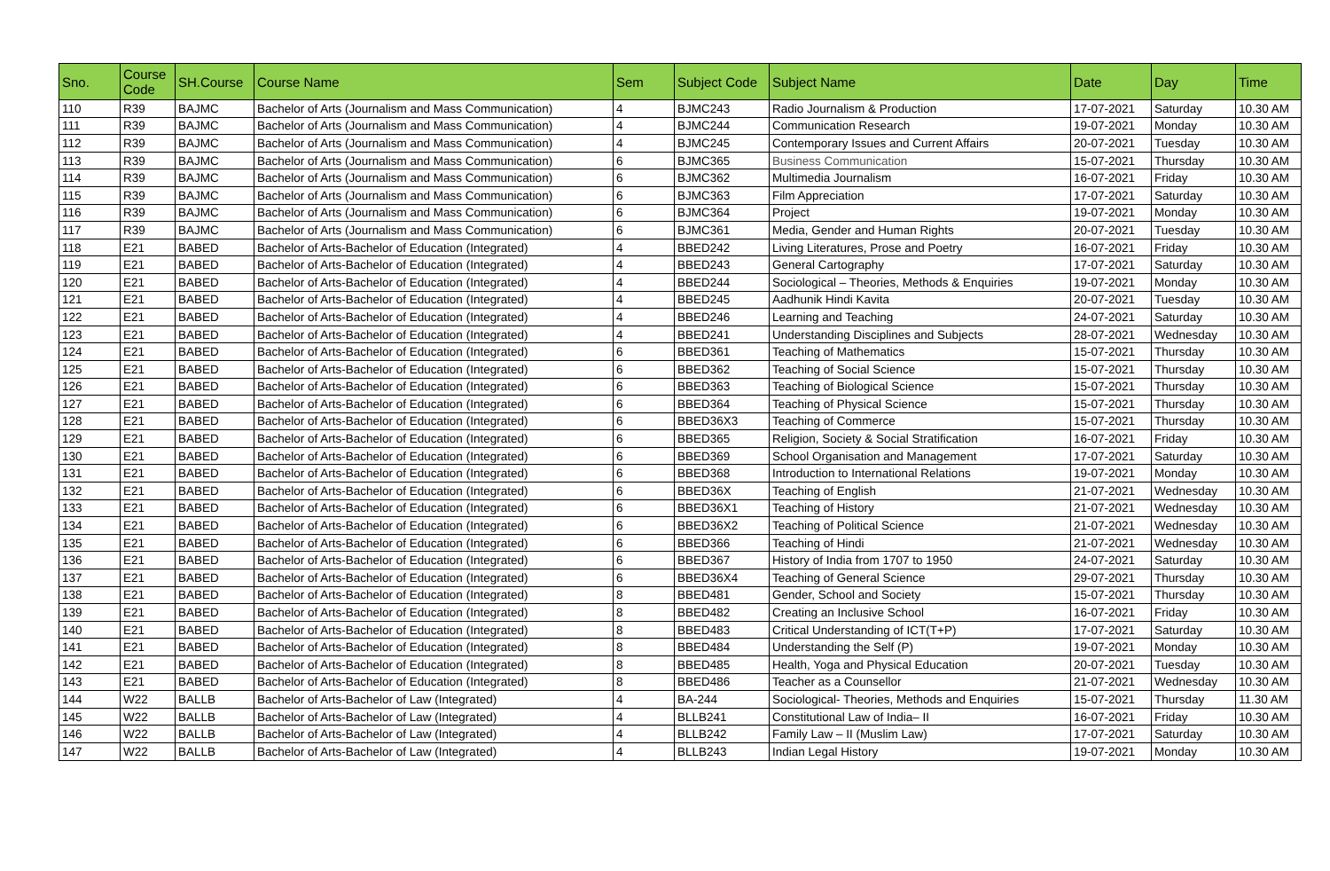| Sno. | Course Code | SH.Course | Course Name | Sem | Subject Code | Subject Name | Date | Day | Time |
| --- | --- | --- | --- | --- | --- | --- | --- | --- | --- |
| 110 | R39 | BAJMC | Bachelor of Arts (Journalism and Mass Communication) | 4 | BJMC243 | Radio Journalism & Production | 17-07-2021 | Saturday | 10.30 AM |
| 111 | R39 | BAJMC | Bachelor of Arts (Journalism and Mass Communication) | 4 | BJMC244 | Communication Research | 19-07-2021 | Monday | 10.30 AM |
| 112 | R39 | BAJMC | Bachelor of Arts (Journalism and Mass Communication) | 4 | BJMC245 | Contemporary Issues and Current Affairs | 20-07-2021 | Tuesday | 10.30 AM |
| 113 | R39 | BAJMC | Bachelor of Arts (Journalism and Mass Communication) | 6 | BJMC365 | Business Communication | 15-07-2021 | Thursday | 10.30 AM |
| 114 | R39 | BAJMC | Bachelor of Arts (Journalism and Mass Communication) | 6 | BJMC362 | Multimedia Journalism | 16-07-2021 | Friday | 10.30 AM |
| 115 | R39 | BAJMC | Bachelor of Arts (Journalism and Mass Communication) | 6 | BJMC363 | Film Appreciation | 17-07-2021 | Saturday | 10.30 AM |
| 116 | R39 | BAJMC | Bachelor of Arts (Journalism and Mass Communication) | 6 | BJMC364 | Project | 19-07-2021 | Monday | 10.30 AM |
| 117 | R39 | BAJMC | Bachelor of Arts (Journalism and Mass Communication) | 6 | BJMC361 | Media, Gender and Human Rights | 20-07-2021 | Tuesday | 10.30 AM |
| 118 | E21 | BABED | Bachelor of Arts-Bachelor of Education (Integrated) | 4 | BBED242 | Living Literatures, Prose and Poetry | 16-07-2021 | Friday | 10.30 AM |
| 119 | E21 | BABED | Bachelor of Arts-Bachelor of Education (Integrated) | 4 | BBED243 | General Cartography | 17-07-2021 | Saturday | 10.30 AM |
| 120 | E21 | BABED | Bachelor of Arts-Bachelor of Education (Integrated) | 4 | BBED244 | Sociological – Theories, Methods & Enquiries | 19-07-2021 | Monday | 10.30 AM |
| 121 | E21 | BABED | Bachelor of Arts-Bachelor of Education (Integrated) | 4 | BBED245 | Aadhunik Hindi Kavita | 20-07-2021 | Tuesday | 10.30 AM |
| 122 | E21 | BABED | Bachelor of Arts-Bachelor of Education (Integrated) | 4 | BBED246 | Learning and Teaching | 24-07-2021 | Saturday | 10.30 AM |
| 123 | E21 | BABED | Bachelor of Arts-Bachelor of Education (Integrated) | 4 | BBED241 | Understanding Disciplines and Subjects | 28-07-2021 | Wednesday | 10.30 AM |
| 124 | E21 | BABED | Bachelor of Arts-Bachelor of Education (Integrated) | 6 | BBED361 | Teaching of Mathematics | 15-07-2021 | Thursday | 10.30 AM |
| 125 | E21 | BABED | Bachelor of Arts-Bachelor of Education (Integrated) | 6 | BBED362 | Teaching of Social Science | 15-07-2021 | Thursday | 10.30 AM |
| 126 | E21 | BABED | Bachelor of Arts-Bachelor of Education (Integrated) | 6 | BBED363 | Teaching of Biological Science | 15-07-2021 | Thursday | 10.30 AM |
| 127 | E21 | BABED | Bachelor of Arts-Bachelor of Education (Integrated) | 6 | BBED364 | Teaching of Physical Science | 15-07-2021 | Thursday | 10.30 AM |
| 128 | E21 | BABED | Bachelor of Arts-Bachelor of Education (Integrated) | 6 | BBED36X3 | Teaching of Commerce | 15-07-2021 | Thursday | 10.30 AM |
| 129 | E21 | BABED | Bachelor of Arts-Bachelor of Education (Integrated) | 6 | BBED365 | Religion, Society & Social Stratification | 16-07-2021 | Friday | 10.30 AM |
| 130 | E21 | BABED | Bachelor of Arts-Bachelor of Education (Integrated) | 6 | BBED369 | School Organisation and Management | 17-07-2021 | Saturday | 10.30 AM |
| 131 | E21 | BABED | Bachelor of Arts-Bachelor of Education (Integrated) | 6 | BBED368 | Introduction to International Relations | 19-07-2021 | Monday | 10.30 AM |
| 132 | E21 | BABED | Bachelor of Arts-Bachelor of Education (Integrated) | 6 | BBED36X | Teaching of English | 21-07-2021 | Wednesday | 10.30 AM |
| 133 | E21 | BABED | Bachelor of Arts-Bachelor of Education (Integrated) | 6 | BBED36X1 | Teaching of History | 21-07-2021 | Wednesday | 10.30 AM |
| 134 | E21 | BABED | Bachelor of Arts-Bachelor of Education (Integrated) | 6 | BBED36X2 | Teaching of Political Science | 21-07-2021 | Wednesday | 10.30 AM |
| 135 | E21 | BABED | Bachelor of Arts-Bachelor of Education (Integrated) | 6 | BBED366 | Teaching of Hindi | 21-07-2021 | Wednesday | 10.30 AM |
| 136 | E21 | BABED | Bachelor of Arts-Bachelor of Education (Integrated) | 6 | BBED367 | History of India from 1707 to 1950 | 24-07-2021 | Saturday | 10.30 AM |
| 137 | E21 | BABED | Bachelor of Arts-Bachelor of Education (Integrated) | 6 | BBED36X4 | Teaching of General Science | 29-07-2021 | Thursday | 10.30 AM |
| 138 | E21 | BABED | Bachelor of Arts-Bachelor of Education (Integrated) | 8 | BBED481 | Gender, School and Society | 15-07-2021 | Thursday | 10.30 AM |
| 139 | E21 | BABED | Bachelor of Arts-Bachelor of Education (Integrated) | 8 | BBED482 | Creating an Inclusive School | 16-07-2021 | Friday | 10.30 AM |
| 140 | E21 | BABED | Bachelor of Arts-Bachelor of Education (Integrated) | 8 | BBED483 | Critical Understanding of ICT(T+P) | 17-07-2021 | Saturday | 10.30 AM |
| 141 | E21 | BABED | Bachelor of Arts-Bachelor of Education (Integrated) | 8 | BBED484 | Understanding the Self (P) | 19-07-2021 | Monday | 10.30 AM |
| 142 | E21 | BABED | Bachelor of Arts-Bachelor of Education (Integrated) | 8 | BBED485 | Health, Yoga and Physical Education | 20-07-2021 | Tuesday | 10.30 AM |
| 143 | E21 | BABED | Bachelor of Arts-Bachelor of Education (Integrated) | 8 | BBED486 | Teacher as a Counsellor | 21-07-2021 | Wednesday | 10.30 AM |
| 144 | W22 | BALLB | Bachelor of Arts-Bachelor of Law (Integrated) | 4 | BA-244 | Sociological- Theories, Methods and Enquiries | 15-07-2021 | Thursday | 11.30 AM |
| 145 | W22 | BALLB | Bachelor of Arts-Bachelor of Law (Integrated) | 4 | BLLB241 | Constitutional Law of India– II | 16-07-2021 | Friday | 10.30 AM |
| 146 | W22 | BALLB | Bachelor of Arts-Bachelor of Law (Integrated) | 4 | BLLB242 | Family Law – II (Muslim Law) | 17-07-2021 | Saturday | 10.30 AM |
| 147 | W22 | BALLB | Bachelor of Arts-Bachelor of Law (Integrated) | 4 | BLLB243 | Indian Legal History | 19-07-2021 | Monday | 10.30 AM |